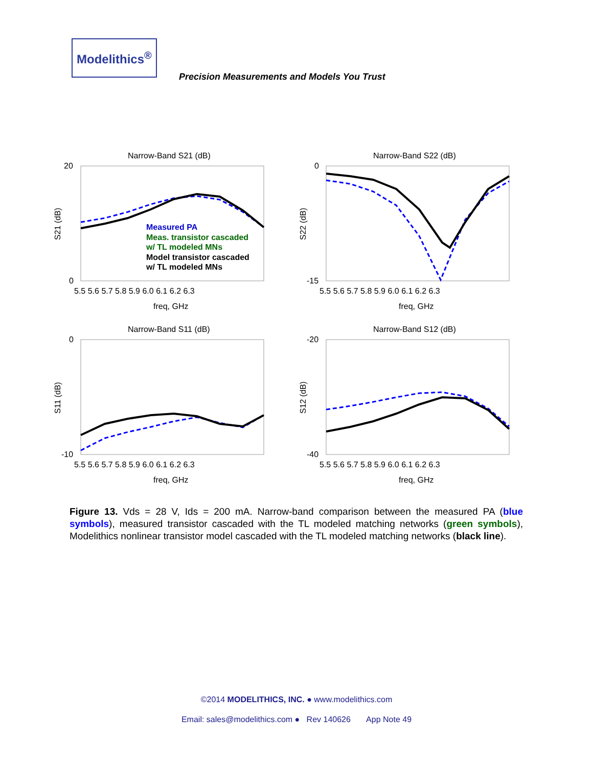Modelithics<sup>®</sup>
Precision Measurements and Models You Trust
Narrow-Band S21 (dB)
20
0
S21 (dB)
5.5 5.6 5.7 5.8 5.9 6.0 6.1 6.2 6.3
freq, GHz
Measured PA
Meas. transistor cascaded
w/ TL modeled MNs
Model transistor cascaded
w/ TL modeled MNs
Narrow-Band S22 (dB)
0
-15
S22 (dB)
5.5 5.6 5.7 5.8 5.9 6.0 6.1 6.2 6.3
freq, GHz
Narrow-Band S11 (dB)
0
-10
S11 (dB)
5.5 5.6 5.7 5.8 5.9 6.0 6.1 6.2 6.3
freq, GHz
Narrow-Band S12 (dB)
-20
-40
S12 (dB)
5.5 5.6 5.7 5.8 5.9 6.0 6.1 6.2 6.3
freq, GHz
Figure 13. Vds = 28 V, Ids = 200 mA. Narrow-band comparison between the measured PA (blue symbols), measured transistor cascaded with the TL modeled matching networks (green symbols), Modelithics nonlinear transistor model cascaded with the TL modeled matching networks (black line).
©2014 MODELITHICS, INC. ● www.modelithics.com
Email: sales@modelithics.com ● Rev 140626 App Note 49